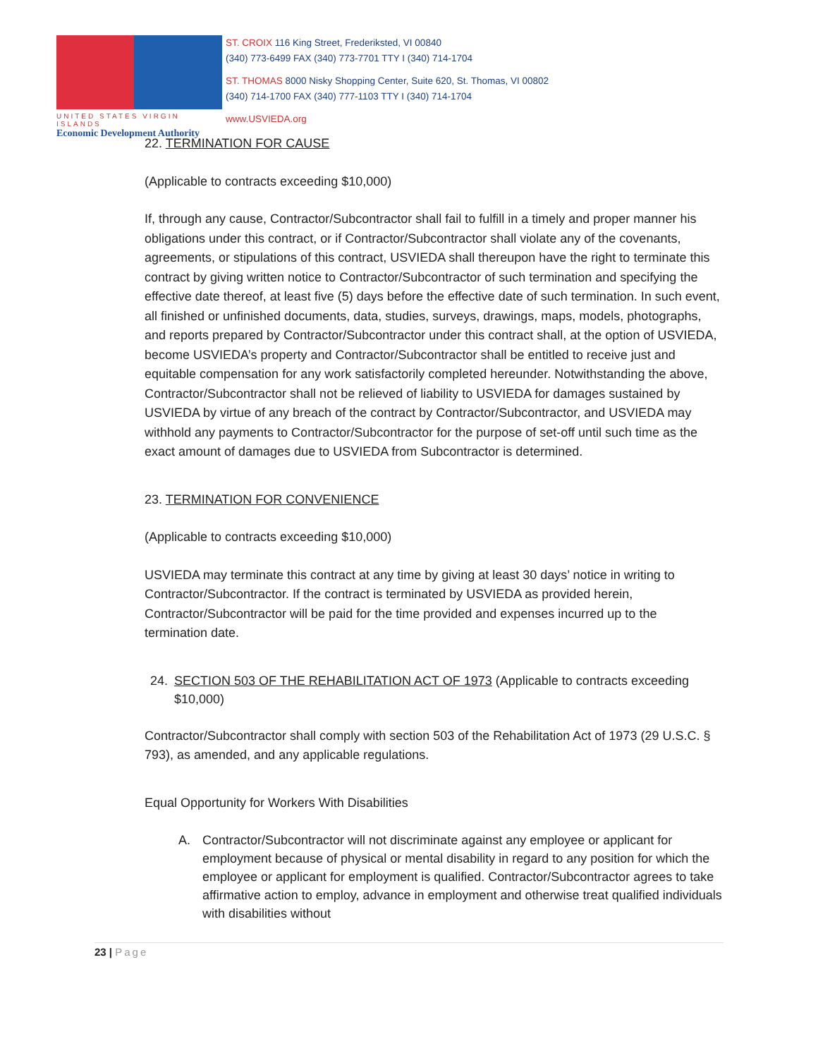UNITED STATES VIRGIN ISLANDS
Economic Development Authority
ST. CROIX 116 King Street, Frederiksted, VI 00840
(340) 773-6499 FAX (340) 773-7701 TTY I (340) 714-1704
ST. THOMAS 8000 Nisky Shopping Center, Suite 620, St. Thomas, VI 00802
(340) 714-1700 FAX (340) 777-1103 TTY I (340) 714-1704
www.USVIEDA.org
22. TERMINATION FOR CAUSE
(Applicable to contracts exceeding $10,000)
If, through any cause, Contractor/Subcontractor shall fail to fulfill in a timely and proper manner his obligations under this contract, or if Contractor/Subcontractor shall violate any of the covenants, agreements, or stipulations of this contract, USVIEDA shall thereupon have the right to terminate this contract by giving written notice to Contractor/Subcontractor of such termination and specifying the effective date thereof, at least five (5) days before the effective date of such termination. In such event, all finished or unfinished documents, data, studies, surveys, drawings, maps, models, photographs, and reports prepared by Contractor/Subcontractor under this contract shall, at the option of USVIEDA, become USVIEDA’s property and Contractor/Subcontractor shall be entitled to receive just and equitable compensation for any work satisfactorily completed hereunder. Notwithstanding the above, Contractor/Subcontractor shall not be relieved of liability to USVIEDA for damages sustained by USVIEDA by virtue of any breach of the contract by Contractor/Subcontractor, and USVIEDA may withhold any payments to Contractor/Subcontractor for the purpose of set-off until such time as the exact amount of damages due to USVIEDA from Subcontractor is determined.
23. TERMINATION FOR CONVENIENCE
(Applicable to contracts exceeding $10,000)
USVIEDA may terminate this contract at any time by giving at least 30 days’ notice in writing to Contractor/Subcontractor. If the contract is terminated by USVIEDA as provided herein, Contractor/Subcontractor will be paid for the time provided and expenses incurred up to the termination date.
24. SECTION 503 OF THE REHABILITATION ACT OF 1973 (Applicable to contracts exceeding $10,000)
Contractor/Subcontractor shall comply with section 503 of the Rehabilitation Act of 1973 (29 U.S.C. § 793), as amended, and any applicable regulations.
Equal Opportunity for Workers With Disabilities
A. Contractor/Subcontractor will not discriminate against any employee or applicant for employment because of physical or mental disability in regard to any position for which the employee or applicant for employment is qualified. Contractor/Subcontractor agrees to take affirmative action to employ, advance in employment and otherwise treat qualified individuals with disabilities without
23 | Page